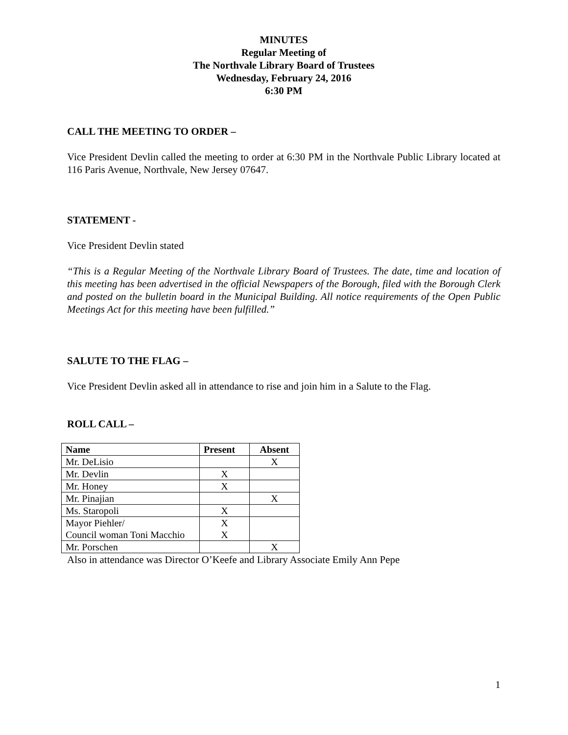MINUTES
Regular Meeting of
The Northvale Library Board of Trustees
Wednesday, February 24, 2016
6:30 PM
CALL THE MEETING TO ORDER –
Vice President Devlin called the meeting to order at 6:30 PM in the Northvale Public Library located at 116 Paris Avenue, Northvale, New Jersey 07647.
STATEMENT -
Vice President Devlin stated
“This is a Regular Meeting of the Northvale Library Board of Trustees. The date, time and location of this meeting has been advertised in the official Newspapers of the Borough, filed with the Borough Clerk and posted on the bulletin board in the Municipal Building. All notice requirements of the Open Public Meetings Act for this meeting have been fulfilled.”
SALUTE TO THE FLAG –
Vice President Devlin asked all in attendance to rise and join him in a Salute to the Flag.
ROLL CALL –
| Name | Present | Absent |
| --- | --- | --- |
| Mr. DeLisio | | X |
| Mr. Devlin | X | |
| Mr. Honey | X | |
| Mr. Pinajian | | X |
| Ms. Staropoli | X | |
| Mayor Piehler/ Council woman Toni Macchio | X X | |
| Mr. Porschen | | X |
Also in attendance was Director O’Keefe and Library Associate Emily Ann Pepe
1